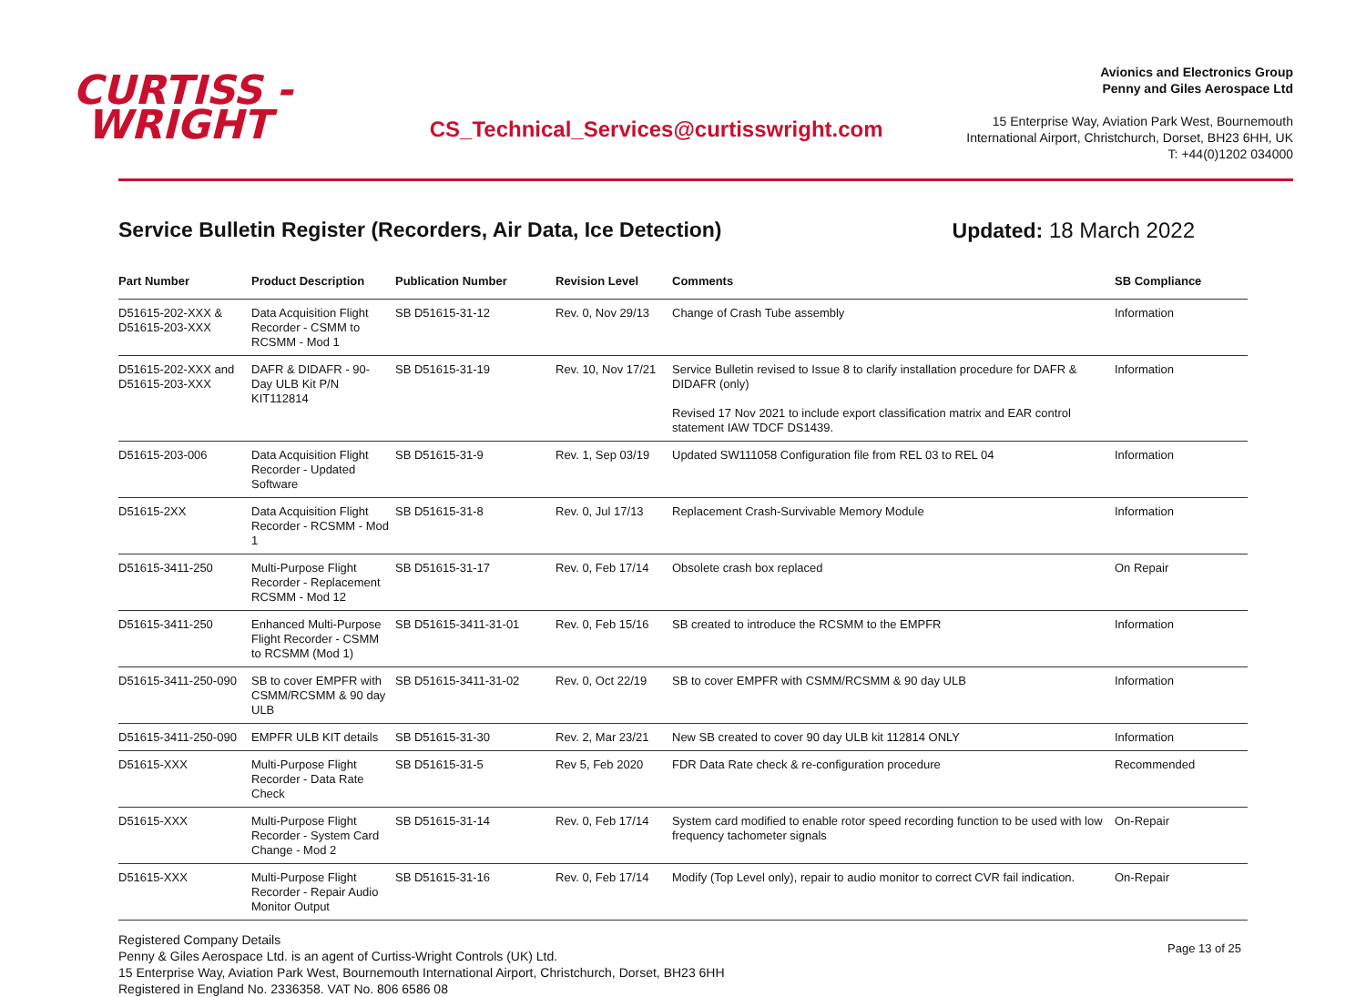CURTISS -
WRIGHT
CS_Technical_Services@curtisswright.com
Avionics and Electronics Group
Penny and Giles Aerospace Ltd
15 Enterprise Way, Aviation Park West, Bournemouth
International Airport, Christchurch, Dorset, BH23 6HH, UK
T: +44(0)1202 034000
Service Bulletin Register (Recorders, Air Data, Ice Detection) Updated: 18 March 2022
| Part Number | Product Description | Publication Number | Revision Level | Comments | SB Compliance |
| --- | --- | --- | --- | --- | --- |
| D51615-202-XXX & D51615-203-XXX | Data Acquisition Flight Recorder - CSMM to RCSMM - Mod 1 | SB D51615-31-12 | Rev. 0, Nov 29/13 | Change of Crash Tube assembly | Information |
| D51615-202-XXX and D51615-203-XXX | DAFR & DIDAFR - 90-Day ULB Kit P/N KIT112814 | SB D51615-31-19 | Rev. 10, Nov 17/21 | Service Bulletin revised to Issue 8 to clarify installation procedure for DAFR & DIDAFR (only) Revised 17 Nov 2021 to include export classification matrix and EAR control statement IAW TDCF DS1439. | Information |
| D51615-203-006 | Data Acquisition Flight Recorder - Updated Software | SB D51615-31-9 | Rev. 1, Sep 03/19 | Updated SW111058 Configuration file from REL 03 to REL 04 | Information |
| D51615-2XX | Data Acquisition Flight Recorder - RCSMM - Mod 1 | SB D51615-31-8 | Rev. 0, Jul 17/13 | Replacement Crash-Survivable Memory Module | Information |
| D51615-3411-250 | Multi-Purpose Flight Recorder - Replacement RCSMM - Mod 12 | SB D51615-31-17 | Rev. 0, Feb 17/14 | Obsolete crash box replaced | On Repair |
| D51615-3411-250 | Enhanced Multi-Purpose Flight Recorder - CSMM to RCSMM (Mod 1) | SB D51615-3411-31-01 | Rev. 0, Feb 15/16 | SB created to introduce the RCSMM to the EMPFR | Information |
| D51615-3411-250-090 | SB to cover EMPFR with CSMM/RCSMM & 90 day ULB | SB D51615-3411-31-02 | Rev. 0, Oct 22/19 | SB to cover EMPFR with CSMM/RCSMM & 90 day ULB | Information |
| D51615-3411-250-090 | EMPFR ULB KIT details | SB D51615-31-30 | Rev. 2, Mar 23/21 | New SB created to cover 90 day ULB kit 112814 ONLY | Information |
| D51615-XXX | Multi-Purpose Flight Recorder - Data Rate Check | SB D51615-31-5 | Rev 5, Feb 2020 | FDR Data Rate check & re-configuration procedure | Recommended |
| D51615-XXX | Multi-Purpose Flight Recorder - System Card Change - Mod 2 | SB D51615-31-14 | Rev. 0, Feb 17/14 | System card modified to enable rotor speed recording function to be used with low frequency tachometer signals | On-Repair |
| D51615-XXX | Multi-Purpose Flight Recorder - Repair Audio Monitor Output | SB D51615-31-16 | Rev. 0, Feb 17/14 | Modify (Top Level only), repair to audio monitor to correct CVR fail indication. | On-Repair |
Registered Company Details
Penny & Giles Aerospace Ltd. is an agent of Curtiss-Wright Controls (UK) Ltd.
15 Enterprise Way, Aviation Park West, Bournemouth International Airport, Christchurch, Dorset, BH23 6HH
Registered in England No. 2336358. VAT No. 806 6586 08
Page 13 of 25